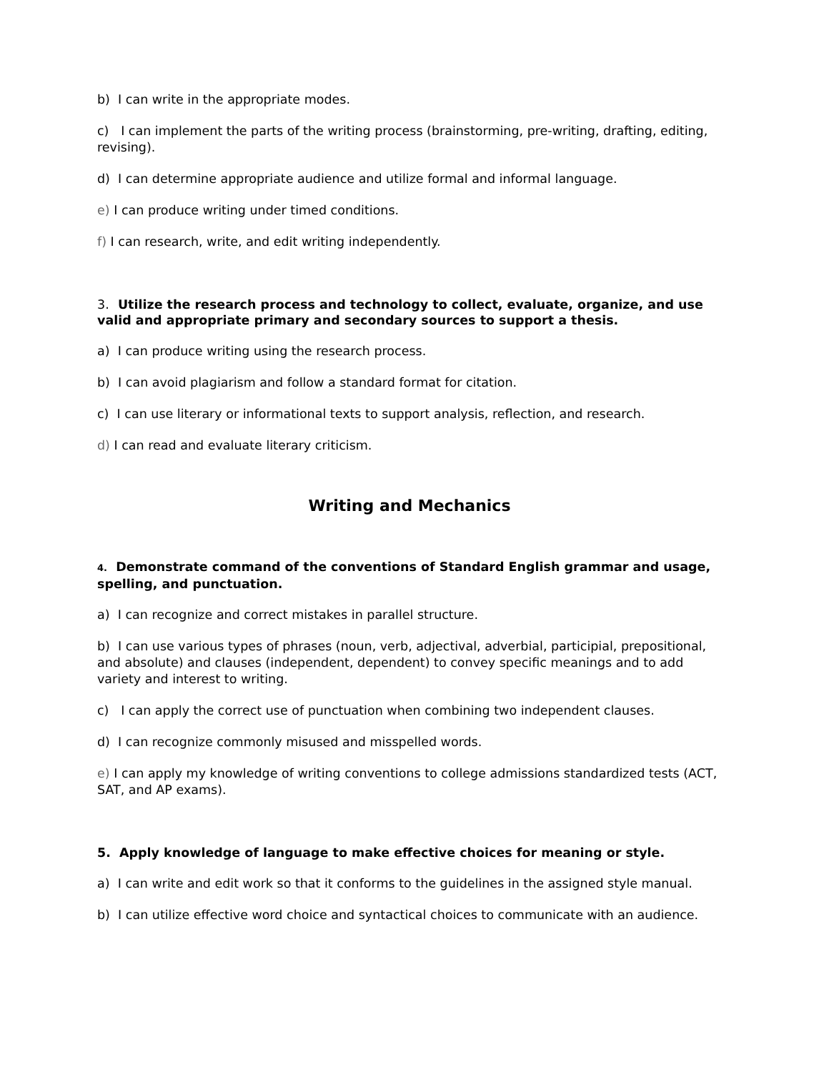b) I can write in the appropriate modes.
c) I can implement the parts of the writing process (brainstorming, pre-writing, drafting, editing, revising).
d) I can determine appropriate audience and utilize formal and informal language.
e) I can produce writing under timed conditions.
f) I can research, write, and edit writing independently.
3. Utilize the research process and technology to collect, evaluate, organize, and use valid and appropriate primary and secondary sources to support a thesis.
a) I can produce writing using the research process.
b) I can avoid plagiarism and follow a standard format for citation.
c) I can use literary or informational texts to support analysis, reflection, and research.
d) I can read and evaluate literary criticism.
Writing and Mechanics
4. Demonstrate command of the conventions of Standard English grammar and usage, spelling, and punctuation.
a) I can recognize and correct mistakes in parallel structure.
b) I can use various types of phrases (noun, verb, adjectival, adverbial, participial, prepositional, and absolute) and clauses (independent, dependent) to convey specific meanings and to add variety and interest to writing.
c) I can apply the correct use of punctuation when combining two independent clauses.
d) I can recognize commonly misused and misspelled words.
e) I can apply my knowledge of writing conventions to college admissions standardized tests (ACT, SAT, and AP exams).
5. Apply knowledge of language to make effective choices for meaning or style.
a) I can write and edit work so that it conforms to the guidelines in the assigned style manual.
b) I can utilize effective word choice and syntactical choices to communicate with an audience.